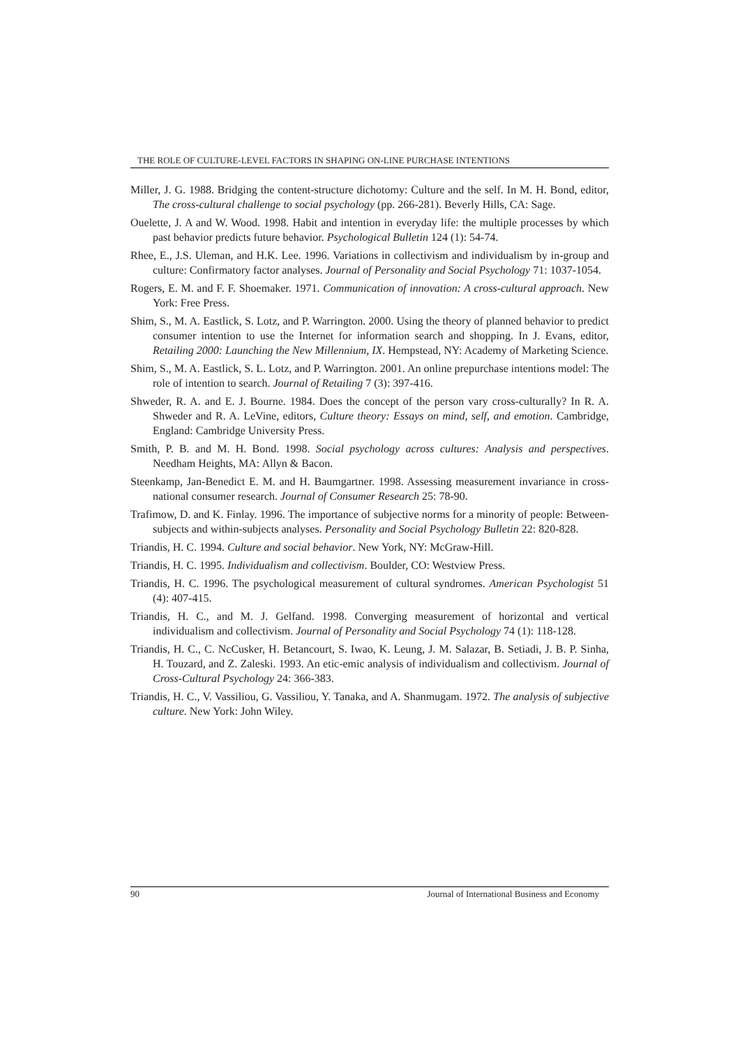THE ROLE OF CULTURE-LEVEL FACTORS IN SHAPING ON-LINE PURCHASE INTENTIONS
Miller, J. G. 1988. Bridging the content-structure dichotomy: Culture and the self. In M. H. Bond, editor, The cross-cultural challenge to social psychology (pp. 266-281). Beverly Hills, CA: Sage.
Ouelette, J. A and W. Wood. 1998. Habit and intention in everyday life: the multiple processes by which past behavior predicts future behavior. Psychological Bulletin 124 (1): 54-74.
Rhee, E., J.S. Uleman, and H.K. Lee. 1996. Variations in collectivism and individualism by in-group and culture: Confirmatory factor analyses. Journal of Personality and Social Psychology 71: 1037-1054.
Rogers, E. M. and F. F. Shoemaker. 1971. Communication of innovation: A cross-cultural approach. New York: Free Press.
Shim, S., M. A. Eastlick, S. Lotz, and P. Warrington. 2000. Using the theory of planned behavior to predict consumer intention to use the Internet for information search and shopping. In J. Evans, editor, Retailing 2000: Launching the New Millennium, IX. Hempstead, NY: Academy of Marketing Science.
Shim, S., M. A. Eastlick, S. L. Lotz, and P. Warrington. 2001. An online prepurchase intentions model: The role of intention to search. Journal of Retailing 7 (3): 397-416.
Shweder, R. A. and E. J. Bourne. 1984. Does the concept of the person vary cross-culturally? In R. A. Shweder and R. A. LeVine, editors, Culture theory: Essays on mind, self, and emotion. Cambridge, England: Cambridge University Press.
Smith, P. B. and M. H. Bond. 1998. Social psychology across cultures: Analysis and perspectives. Needham Heights, MA: Allyn & Bacon.
Steenkamp, Jan-Benedict E. M. and H. Baumgartner. 1998. Assessing measurement invariance in cross-national consumer research. Journal of Consumer Research 25: 78-90.
Trafimow, D. and K. Finlay. 1996. The importance of subjective norms for a minority of people: Between-subjects and within-subjects analyses. Personality and Social Psychology Bulletin 22: 820-828.
Triandis, H. C. 1994. Culture and social behavior. New York, NY: McGraw-Hill.
Triandis, H. C. 1995. Individualism and collectivism. Boulder, CO: Westview Press.
Triandis, H. C. 1996. The psychological measurement of cultural syndromes. American Psychologist 51 (4): 407-415.
Triandis, H. C., and M. J. Gelfand. 1998. Converging measurement of horizontal and vertical individualism and collectivism. Journal of Personality and Social Psychology 74 (1): 118-128.
Triandis, H. C., C. NcCusker, H. Betancourt, S. Iwao, K. Leung, J. M. Salazar, B. Setiadi, J. B. P. Sinha, H. Touzard, and Z. Zaleski. 1993. An etic-emic analysis of individualism and collectivism. Journal of Cross-Cultural Psychology 24: 366-383.
Triandis, H. C., V. Vassiliou, G. Vassiliou, Y. Tanaka, and A. Shanmugam. 1972. The analysis of subjective culture. New York: John Wiley.
90 Journal of International Business and Economy